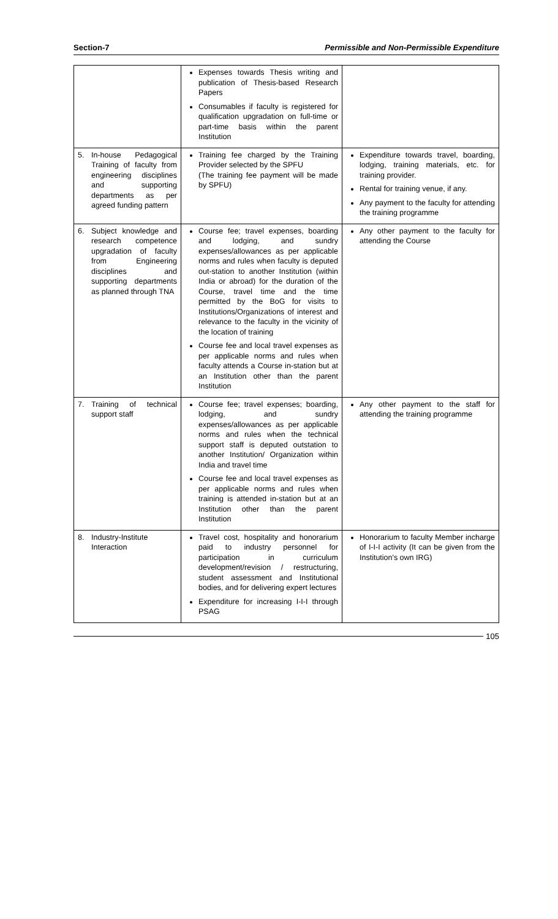Section-7 Permissible and Non-Permissible Expenditure
| | | Expenses towards Thesis writing and publication of Thesis-based Research Papers Consumables if faculty is registered for qualification upgradation on full-time or part-time basis within the parent Institution | |
| 5. | In-house Pedagogical Training of faculty from engineering disciplines and supporting departments as per agreed funding pattern | Training fee charged by the Training Provider selected by the SPFU (The training fee payment will be made by SPFU) | Expenditure towards travel, boarding, lodging, training materials, etc. for training provider. Rental for training venue, if any. Any payment to the faculty for attending the training programme |
| 6. | Subject knowledge and research competence upgradation of faculty from Engineering disciplines and supporting departments as planned through TNA | Course fee; travel expenses, boarding and lodging, and sundry expenses/allowances as per applicable norms and rules when faculty is deputed out-station to another Institution (within India or abroad) for the duration of the Course, travel time and the time permitted by the BoG for visits to Institutions/Organizations of interest and relevance to the faculty in the vicinity of the location of training Course fee and local travel expenses as per applicable norms and rules when faculty attends a Course in-station but at an Institution other than the parent Institution | Any other payment to the faculty for attending the Course |
| 7. | Training of technical support staff | Course fee; travel expenses; boarding, lodging, and sundry expenses/allowances as per applicable norms and rules when the technical support staff is deputed outstation to another Institution/ Organization within India and travel time Course fee and local travel expenses as per applicable norms and rules when training is attended in-station but at an Institution other than the parent Institution | Any other payment to the staff for attending the training programme |
| 8. | Industry-Institute Interaction | Travel cost, hospitality and honorarium paid to industry personnel for participation in curriculum development/revision / restructuring, student assessment and Institutional bodies, and for delivering expert lectures Expenditure for increasing I-I-I through PSAG | Honorarium to faculty Member incharge of I-I-I activity (It can be given from the Institution's own IRG) |
105